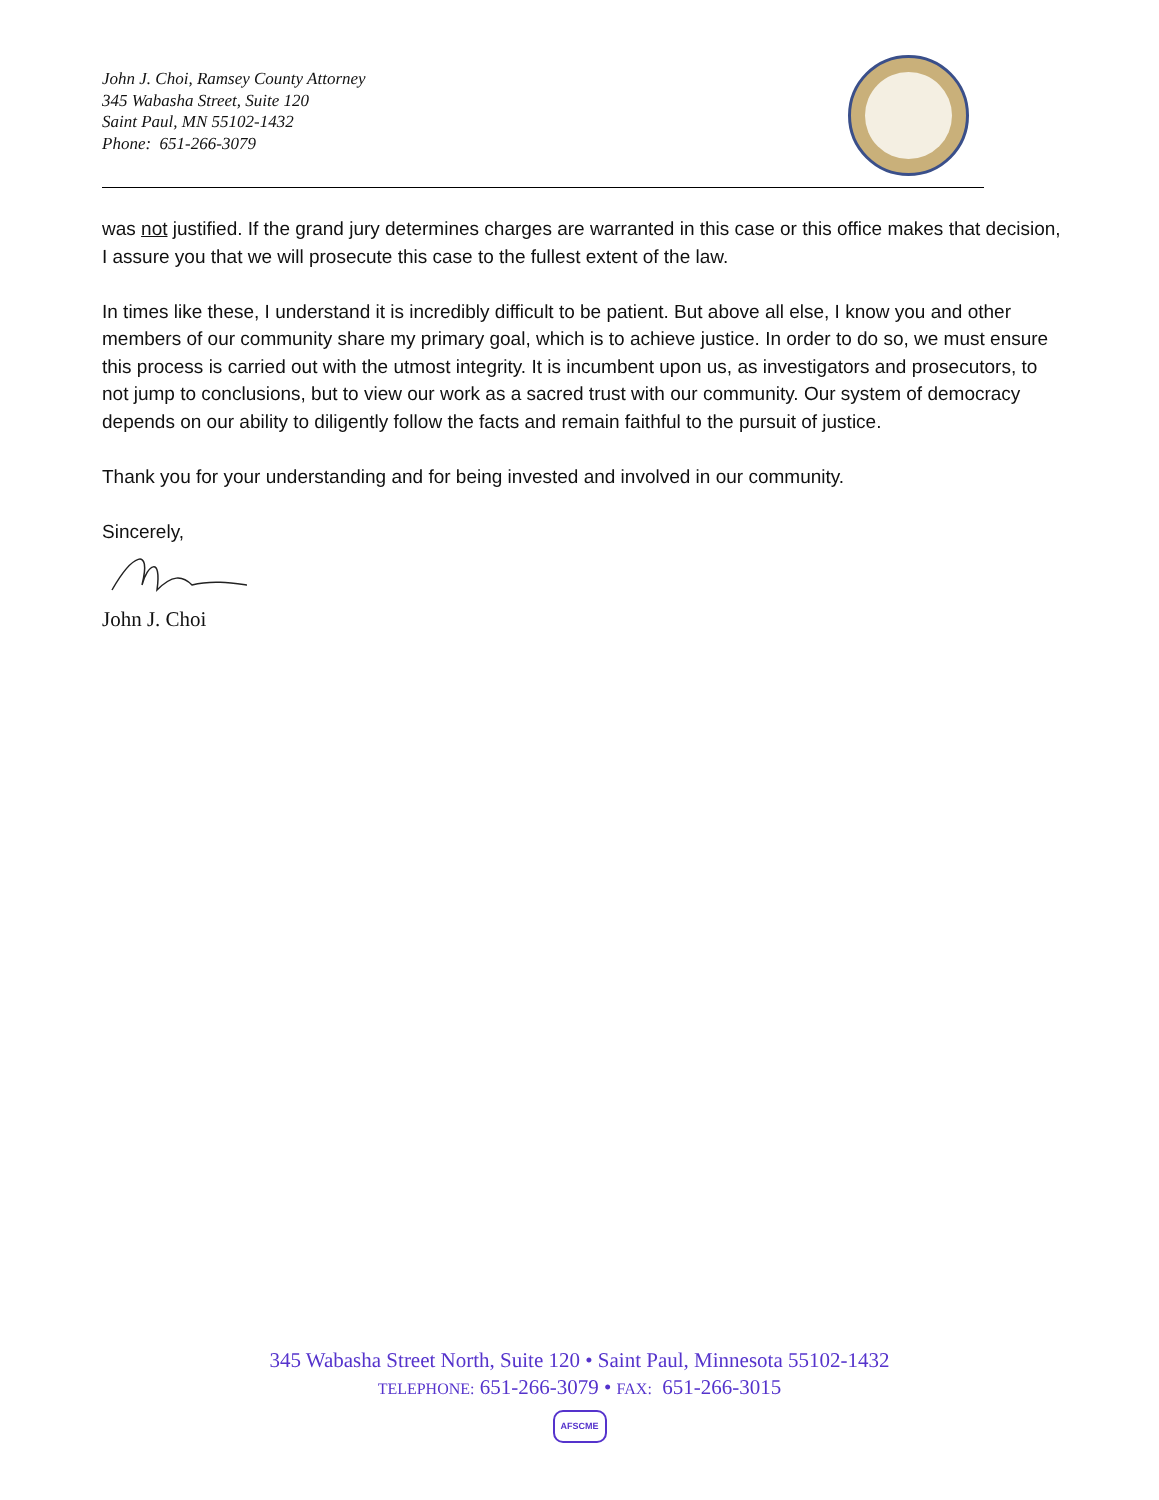John J. Choi, Ramsey County Attorney
345 Wabasha Street, Suite 120
Saint Paul, MN 55102-1432
Phone: 651-266-3079
was not justified. If the grand jury determines charges are warranted in this case or this office makes that decision, I assure you that we will prosecute this case to the fullest extent of the law.
In times like these, I understand it is incredibly difficult to be patient. But above all else, I know you and other members of our community share my primary goal, which is to achieve justice. In order to do so, we must ensure this process is carried out with the utmost integrity. It is incumbent upon us, as investigators and prosecutors, to not jump to conclusions, but to view our work as a sacred trust with our community. Our system of democracy depends on our ability to diligently follow the facts and remain faithful to the pursuit of justice.
Thank you for your understanding and for being invested and involved in our community.
Sincerely,
John J. Choi
345 Wabasha Street North, Suite 120 • Saint Paul, Minnesota 55102-1432
TELEPHONE: 651-266-3079 • FAX: 651-266-3015
AFSCME